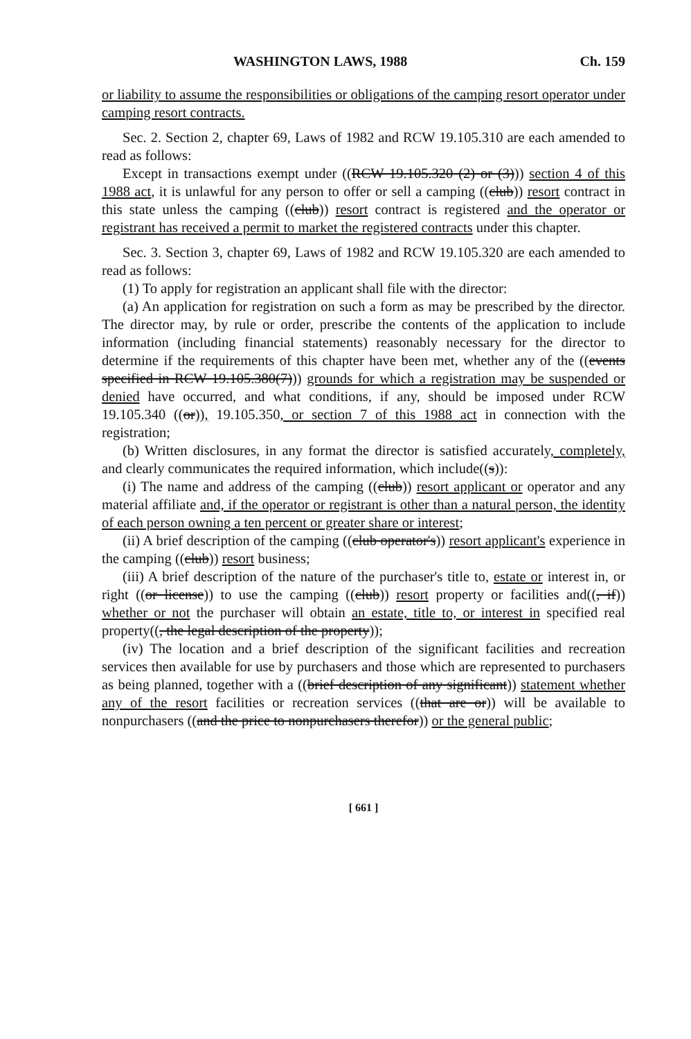WASHINGTON LAWS, 1988 Ch. 159
or liability to assume the responsibilities or obligations of the camping resort operator under camping resort contracts.
Sec. 2. Section 2, chapter 69, Laws of 1982 and RCW 19.105.310 are each amended to read as follows:
Except in transactions exempt under ((RCW 19.105.320 (2) or (3))) section 4 of this 1988 act, it is unlawful for any person to offer or sell a camping ((club)) resort contract in this state unless the camping ((club)) resort contract is registered and the operator or registrant has received a permit to market the registered contracts under this chapter.
Sec. 3. Section 3, chapter 69, Laws of 1982 and RCW 19.105.320 are each amended to read as follows:
(1) To apply for registration an applicant shall file with the director:
(a) An application for registration on such a form as may be prescribed by the director. The director may, by rule or order, prescribe the contents of the application to include information (including financial statements) reasonably necessary for the director to determine if the requirements of this chapter have been met, whether any of the ((events specified in RCW 19.105.380(7))) grounds for which a registration may be suspended or denied have occurred, and what conditions, if any, should be imposed under RCW 19.105.340 ((or)), 19.105.350, or section 7 of this 1988 act in connection with the registration;
(b) Written disclosures, in any format the director is satisfied accurately, completely, and clearly communicates the required information, which include((s)):
(i) The name and address of the camping ((club)) resort applicant or operator and any material affiliate and, if the operator or registrant is other than a natural person, the identity of each person owning a ten percent or greater share or interest;
(ii) A brief description of the camping ((club operator's)) resort applicant's experience in the camping ((club)) resort business;
(iii) A brief description of the nature of the purchaser's title to, estate or interest in, or right ((or license)) to use the camping ((club)) resort property or facilities and((, if)) whether or not the purchaser will obtain an estate, title to, or interest in specified real property((, the legal description of the property));
(iv) The location and a brief description of the significant facilities and recreation services then available for use by purchasers and those which are represented to purchasers as being planned, together with a ((brief description of any significant)) statement whether any of the resort facilities or recreation services ((that are or)) will be available to nonpurchasers ((and the price to nonpurchasers therefor)) or the general public;
[ 661 ]